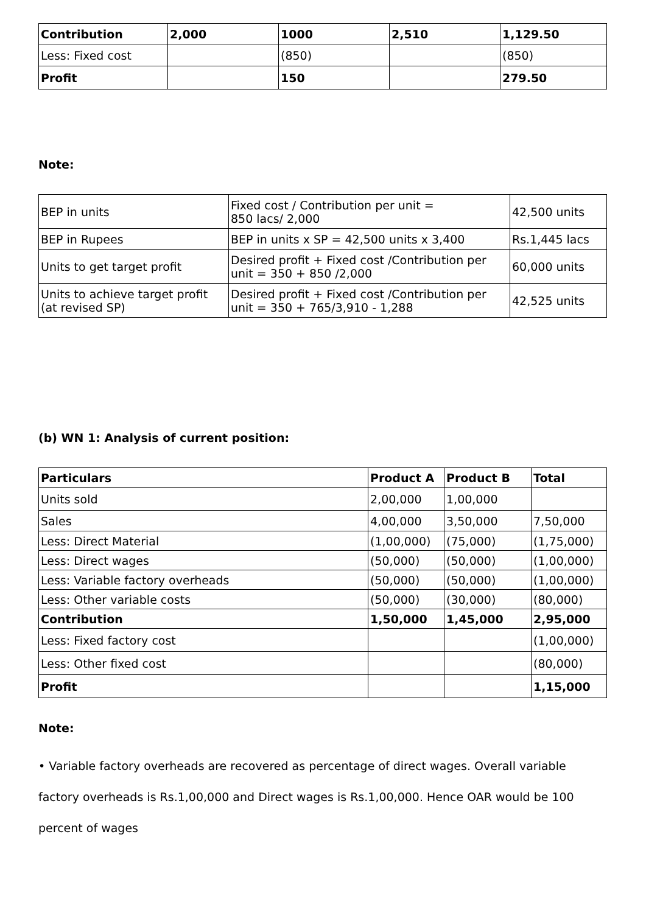| Contribution | 2,000 | 1000 | 2,510 | 1,129.50 |
| Less: Fixed cost | | (850) | | (850) |
| Profit | | 150 | | 279.50 |
Note:
| BEP in units | Fixed cost / Contribution per unit = 850 lacs/ 2,000 | 42,500 units |
| BEP in Rupees | BEP in units x SP = 42,500 units x 3,400 | Rs.1,445 lacs |
| Units to get target profit | Desired profit + Fixed cost /Contribution per unit = 350 + 850 /2,000 | 60,000 units |
| Units to achieve target profit (at revised SP) | Desired profit + Fixed cost /Contribution per unit = 350 + 765/3,910 - 1,288 | 42,525 units |
(b) WN 1: Analysis of current position:
| Particulars | Product A | Product B | Total |
| --- | --- | --- | --- |
| Units sold | 2,00,000 | 1,00,000 | |
| Sales | 4,00,000 | 3,50,000 | 7,50,000 |
| Less: Direct Material | (1,00,000) | (75,000) | (1,75,000) |
| Less: Direct wages | (50,000) | (50,000) | (1,00,000) |
| Less: Variable factory overheads | (50,000) | (50,000) | (1,00,000) |
| Less: Other variable costs | (50,000) | (30,000) | (80,000) |
| Contribution | 1,50,000 | 1,45,000 | 2,95,000 |
| Less: Fixed factory cost | | | (1,00,000) |
| Less: Other fixed cost | | | (80,000) |
| Profit | | | 1,15,000 |
Note:
• Variable factory overheads are recovered as percentage of direct wages. Overall variable factory overheads is Rs.1,00,000 and Direct wages is Rs.1,00,000. Hence OAR would be 100 percent of wages